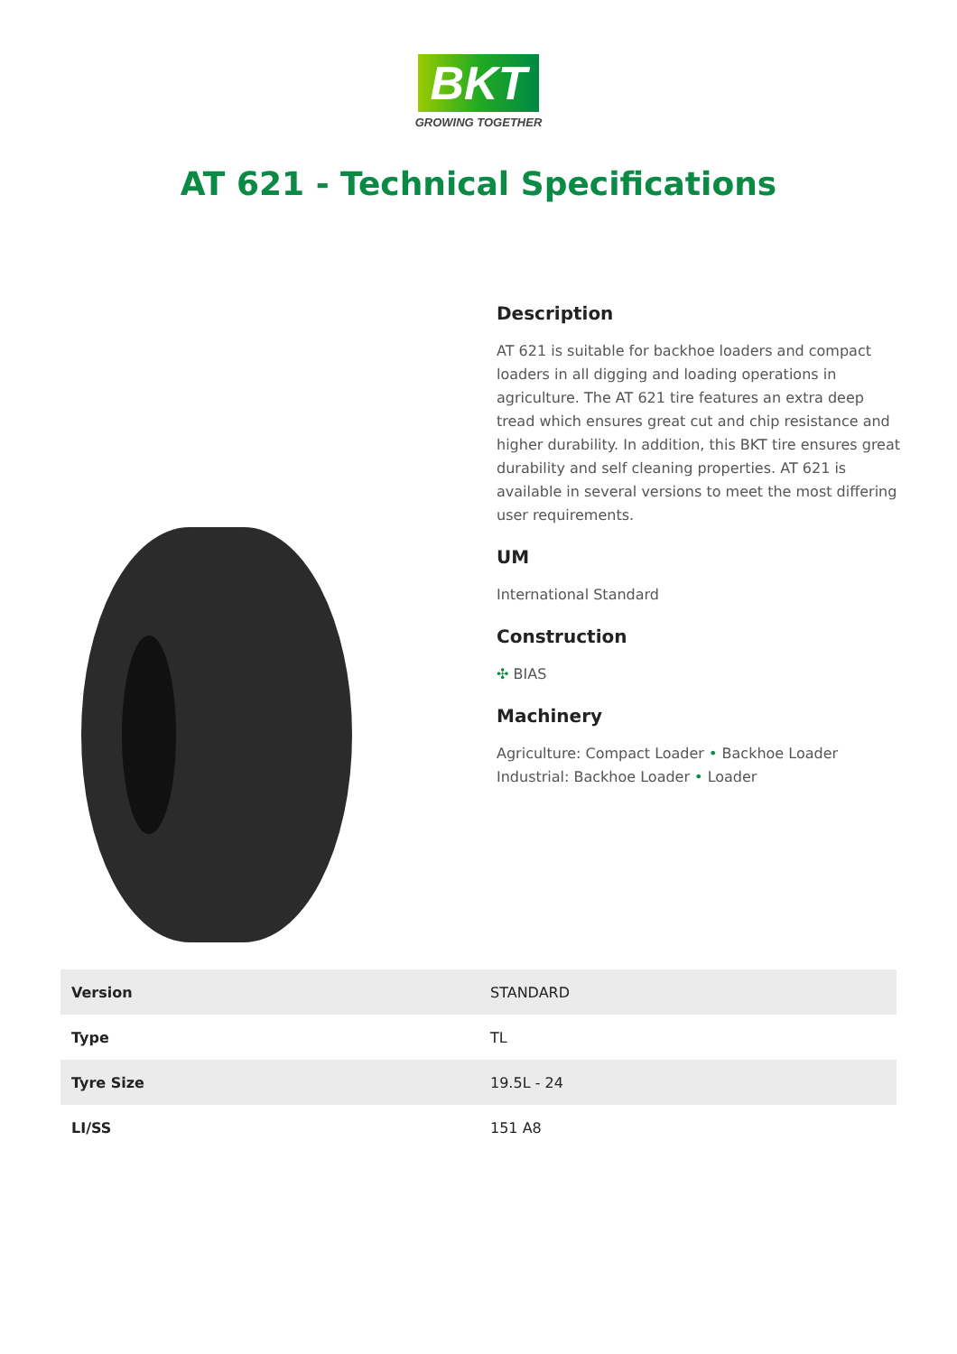BKT
GROWING TOGETHER
AT 621 - Technical Specifications
Description
AT 621 is suitable for backhoe loaders and compact loaders in all digging and loading operations in agriculture. The AT 621 tire features an extra deep tread which ensures great cut and chip resistance and higher durability. In addition, this BKT tire ensures great durability and self cleaning properties. AT 621 is available in several versions to meet the most differing user requirements.
UM
International Standard
Construction
✣ BIAS
Machinery
Agriculture: Compact Loader • Backhoe Loader
Industrial: Backhoe Loader • Loader
| Version | STANDARD |
| Type | TL |
| Tyre Size | 19.5L - 24 |
| LI/SS | 151 A8 |